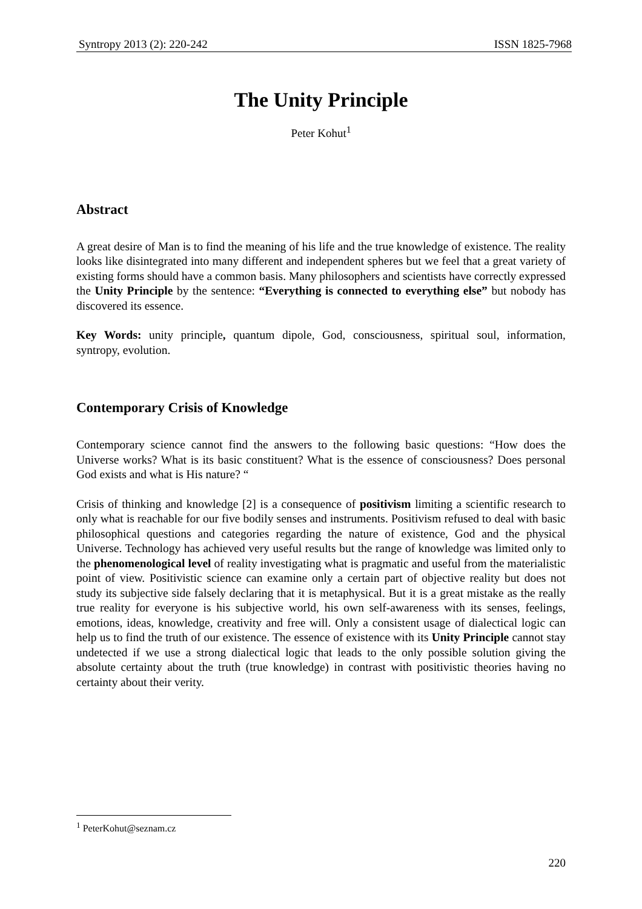Syntropy 2013 (2): 220-242 ISSN 1825-7968
The Unity Principle
Peter Kohut<sup>1</sup>
Abstract
A great desire of Man is to find the meaning of his life and the true knowledge of existence. The reality looks like disintegrated into many different and independent spheres but we feel that a great variety of existing forms should have a common basis. Many philosophers and scientists have correctly expressed the Unity Principle by the sentence: “Everything is connected to everything else” but nobody has discovered its essence.
Key Words: unity principle, quantum dipole, God, consciousness, spiritual soul, information, syntropy, evolution.
Contemporary Crisis of Knowledge
Contemporary science cannot find the answers to the following basic questions: “How does the Universe works? What is its basic constituent? What is the essence of consciousness? Does personal God exists and what is His nature? “
Crisis of thinking and knowledge [2] is a consequence of positivism limiting a scientific research to only what is reachable for our five bodily senses and instruments. Positivism refused to deal with basic philosophical questions and categories regarding the nature of existence, God and the physical Universe. Technology has achieved very useful results but the range of knowledge was limited only to the phenomenological level of reality investigating what is pragmatic and useful from the materialistic point of view. Positivistic science can examine only a certain part of objective reality but does not study its subjective side falsely declaring that it is metaphysical. But it is a great mistake as the really true reality for everyone is his subjective world, his own self-awareness with its senses, feelings, emotions, ideas, knowledge, creativity and free will. Only a consistent usage of dialectical logic can help us to find the truth of our existence. The essence of existence with its Unity Principle cannot stay undetected if we use a strong dialectical logic that leads to the only possible solution giving the absolute certainty about the truth (true knowledge) in contrast with positivistic theories having no certainty about their verity.
<sup>1</sup> PeterKohut@seznam.cz
220